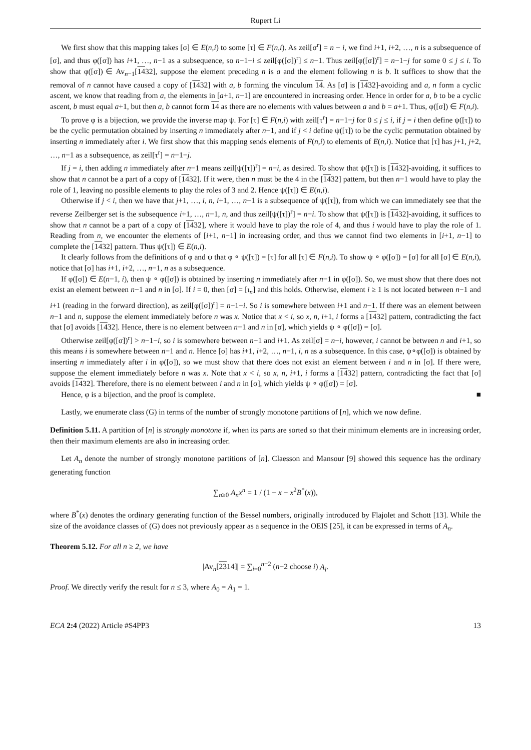Rupert Li
We first show that this mapping takes [σ] ∈ E(n,i) to some [τ] ∈ F(n,i). As zeil[σ<sup>r</sup>] = n − i, we find i+1, i+2, …, n is a subsequence of [σ], and thus φ([σ]) has i+1, …, n−1 as a subsequence, so n−1−i ≤ zeil[φ([σ])<sup>r</sup>] ≤ n−1. Thus zeil[φ([σ])<sup>r</sup>] = n−1−j for some 0 ≤ j ≤ i. To show that φ([σ]) ∈ Av<sub>n−1</sub>[1432], suppose the element preceding n is a and the element following n is b. It suffices to show that the removal of n cannot have caused a copy of [1432] with a, b forming the vinculum 14. As [σ] is [1432]-avoiding and a, n form a cyclic ascent, we know that reading from a, the elements in [a+1, n−1] are encountered in increasing order. Hence in order for a, b to be a cyclic ascent, b must equal a+1, but then a, b cannot form 14 as there are no elements with values between a and b = a+1. Thus, φ([σ]) ∈ F(n,i).
To prove φ is a bijection, we provide the inverse map ψ. For [τ] ∈ F(n,i) with zeil[τ<sup>r</sup>] = n−1−j for 0 ≤ j ≤ i, if j = i then define ψ([τ]) to be the cyclic permutation obtained by inserting n immediately after n−1, and if j < i define ψ([τ]) to be the cyclic permutation obtained by inserting n immediately after i. We first show that this mapping sends elements of F(n,i) to elements of E(n,i). Notice that [τ] has j+1, j+2, …, n−1 as a subsequence, as zeil[τ<sup>r</sup>] = n−1−j.
If j = i, then adding n immediately after n−1 means zeil[ψ([τ])<sup>r</sup>] = n−i, as desired. To show that ψ([τ]) is [1432]-avoiding, it suffices to show that n cannot be a part of a copy of [1432]. If it were, then n must be the 4 in the [1432] pattern, but then n−1 would have to play the role of 1, leaving no possible elements to play the roles of 3 and 2. Hence ψ([τ]) ∈ E(n,i).
Otherwise if j < i, then we have that j+1, …, i, n, i+1, …, n−1 is a subsequence of ψ([τ]), from which we can immediately see that the reverse Zeilberger set is the subsequence i+1, …, n−1, n, and thus zeil[ψ([τ])<sup>r</sup>] = n−i. To show that ψ([τ]) is [1432]-avoiding, it suffices to show that n cannot be a part of a copy of [1432], where it would have to play the role of 4, and thus i would have to play the role of 1. Reading from n, we encounter the elements of [i+1, n−1] in increasing order, and thus we cannot find two elements in [i+1, n−1] to complete the [1432] pattern. Thus ψ([τ]) ∈ E(n,i).
It clearly follows from the definitions of φ and ψ that φ ∘ ψ([τ]) = [τ] for all [τ] ∈ F(n,i). To show ψ ∘ φ([σ]) = [σ] for all [σ] ∈ E(n,i), notice that [σ] has i+1, i+2, …, n−1, n as a subsequence.
If φ([σ]) ∈ E(n−1, i), then ψ ∘ φ([σ]) is obtained by inserting n immediately after n−1 in φ([σ]). So, we must show that there does not exist an element between n−1 and n in [σ]. If i = 0, then [σ] = [ι<sub>n</sub>] and this holds. Otherwise, element i ≥ 1 is not located between n−1 and i+1 (reading in the forward direction), as zeil[φ([σ])<sup>r</sup>] = n−1−i. So i is somewhere between i+1 and n−1. If there was an element between n−1 and n, suppose the element immediately before n was x. Notice that x < i, so x, n, i+1, i forms a [1432] pattern, contradicting the fact that [σ] avoids [1432]. Hence, there is no element between n−1 and n in [σ], which yields ψ ∘ φ([σ]) = [σ].
Otherwise zeil[φ([σ])<sup>r</sup>] > n−1−i, so i is somewhere between n−1 and i+1. As zeil[σ] = n−i, however, i cannot be between n and i+1, so this means i is somewhere between n−1 and n. Hence [σ] has i+1, i+2, …, n−1, i, n as a subsequence. In this case, ψ∘φ([σ]) is obtained by inserting n immediately after i in φ([σ]), so we must show that there does not exist an element between i and n in [σ]. If there were, suppose the element immediately before n was x. Note that x < i, so x, n, i+1, i forms a [1432] pattern, contradicting the fact that [σ] avoids [1432]. Therefore, there is no element between i and n in [σ], which yields ψ ∘ φ([σ]) = [σ].
Hence, φ is a bijection, and the proof is complete. ■
Lastly, we enumerate class (G) in terms of the number of strongly monotone partitions of [n], which we now define.
Definition 5.11. A partition of [n] is strongly monotone if, when its parts are sorted so that their minimum elements are in increasing order, then their maximum elements are also in increasing order.
Let A<sub>n</sub> denote the number of strongly monotone partitions of [n]. Claesson and Mansour [9] showed this sequence has the ordinary generating function
∑<sub>n≥0</sub> A<sub>n</sub>x<sup>n</sup> = 1 / (1 − x − x<sup>2</sup>B<sup>*</sup>(x)),
where B<sup>*</sup>(x) denotes the ordinary generating function of the Bessel numbers, originally introduced by Flajolet and Schott [13]. While the size of the avoidance classes of (G) does not previously appear as a sequence in the OEIS [25], it can be expressed in terms of A<sub>n</sub>.
Theorem 5.12. For all n ≥ 2, we have
|Av<sub>n</sub>[2314]| = ∑<sub>i=0</sub><sup>n−2</sup> (n−2 choose i) A<sub>i</sub>.
Proof. We directly verify the result for n ≤ 3, where A<sub>0</sub> = A<sub>1</sub> = 1.
ECA 2:4 (2022) Article #S4PP3 13